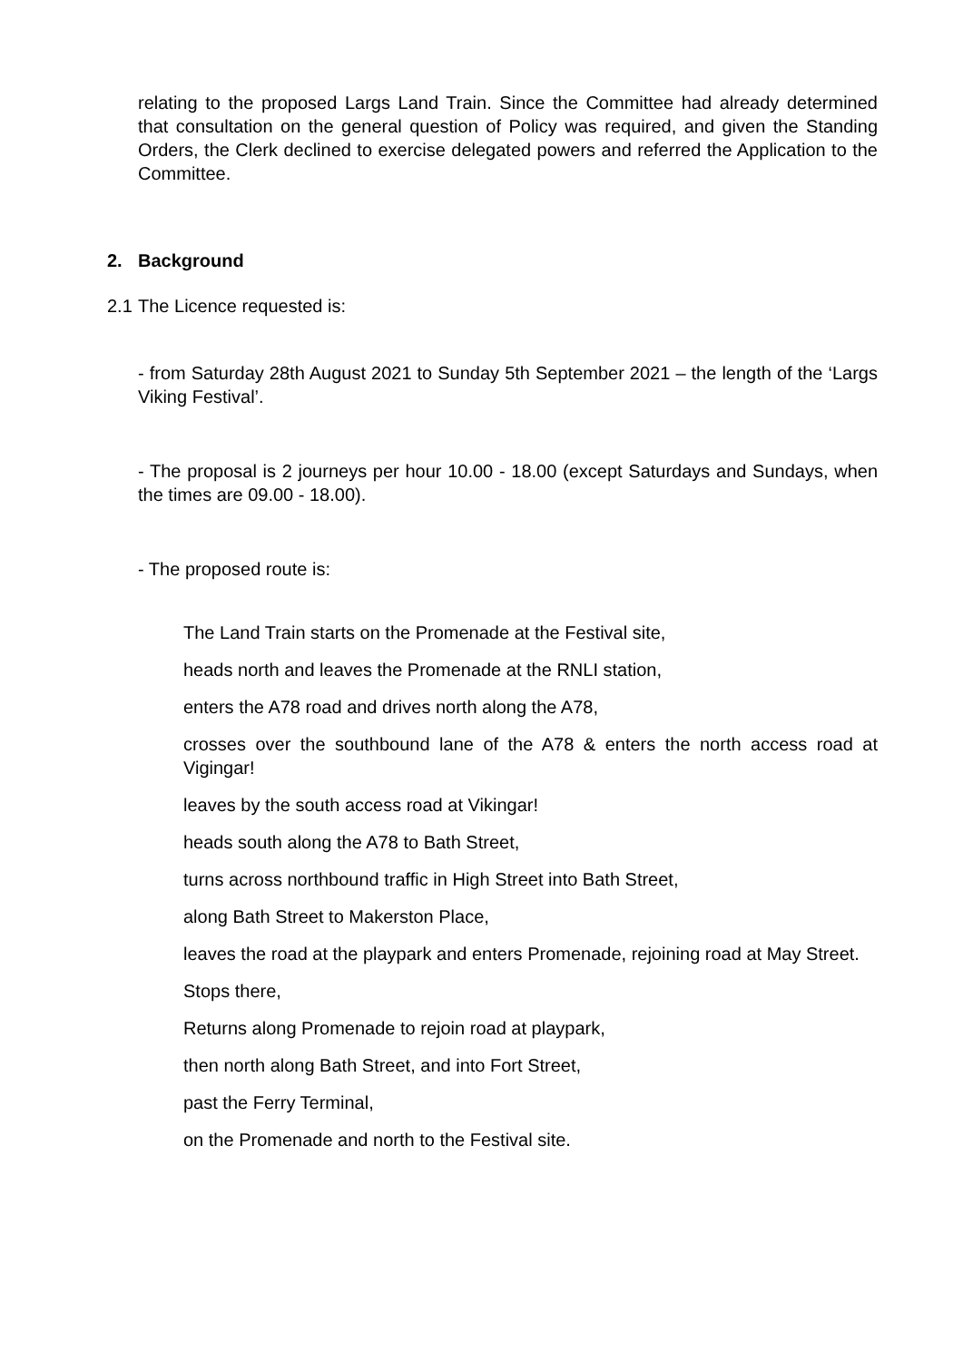relating to the proposed Largs Land Train. Since the Committee had already determined that consultation on the general question of Policy was required, and given the Standing Orders, the Clerk declined to exercise delegated powers and referred the Application to the Committee.
2. Background
2.1 The Licence requested is:
- from Saturday 28th August 2021 to Sunday 5th September 2021 – the length of the ‘Largs Viking Festival’.
- The proposal is 2 journeys per hour 10.00 - 18.00 (except Saturdays and Sundays, when the times are 09.00 - 18.00).
- The proposed route is:
The Land Train starts on the Promenade at the Festival site,
heads north and leaves the Promenade at the RNLI station,
enters the A78 road and drives north along the A78,
crosses over the southbound lane of the A78 & enters the north access road at Vigingar!
leaves by the south access road at Vikingar!
heads south along the A78 to Bath Street,
turns across northbound traffic in High Street into Bath Street,
along Bath Street to Makerston Place,
leaves the road at the playpark and enters Promenade, rejoining road at May Street.
Stops there,
Returns along Promenade to rejoin road at playpark,
then north along Bath Street, and into Fort Street,
past the Ferry Terminal,
on the Promenade and north to the Festival site.